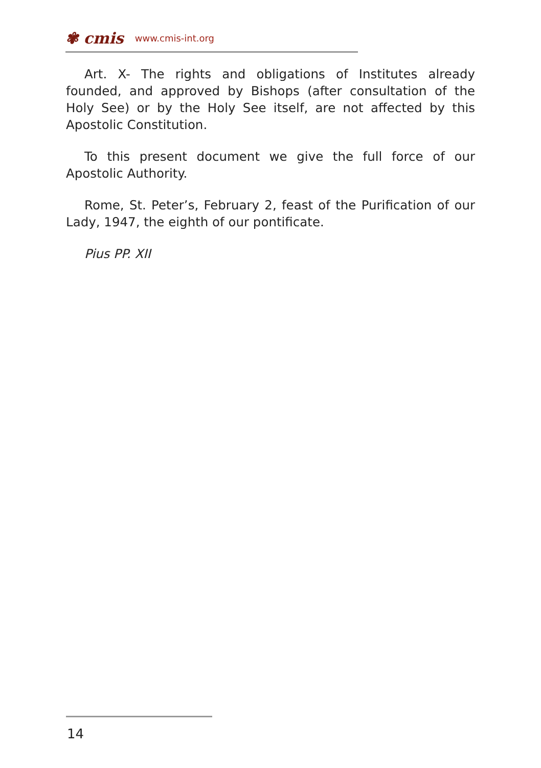✾ cmis www.cmis-int.org
Art. X- The rights and obligations of Institutes already founded, and approved by Bishops (after consultation of the Holy See) or by the Holy See itself, are not affected by this Apostolic Constitution.
To this present document we give the full force of our Apostolic Authority.
Rome, St. Peter’s, February 2, feast of the Purification of our Lady, 1947, the eighth of our pontificate.
Pius PP. XII
14